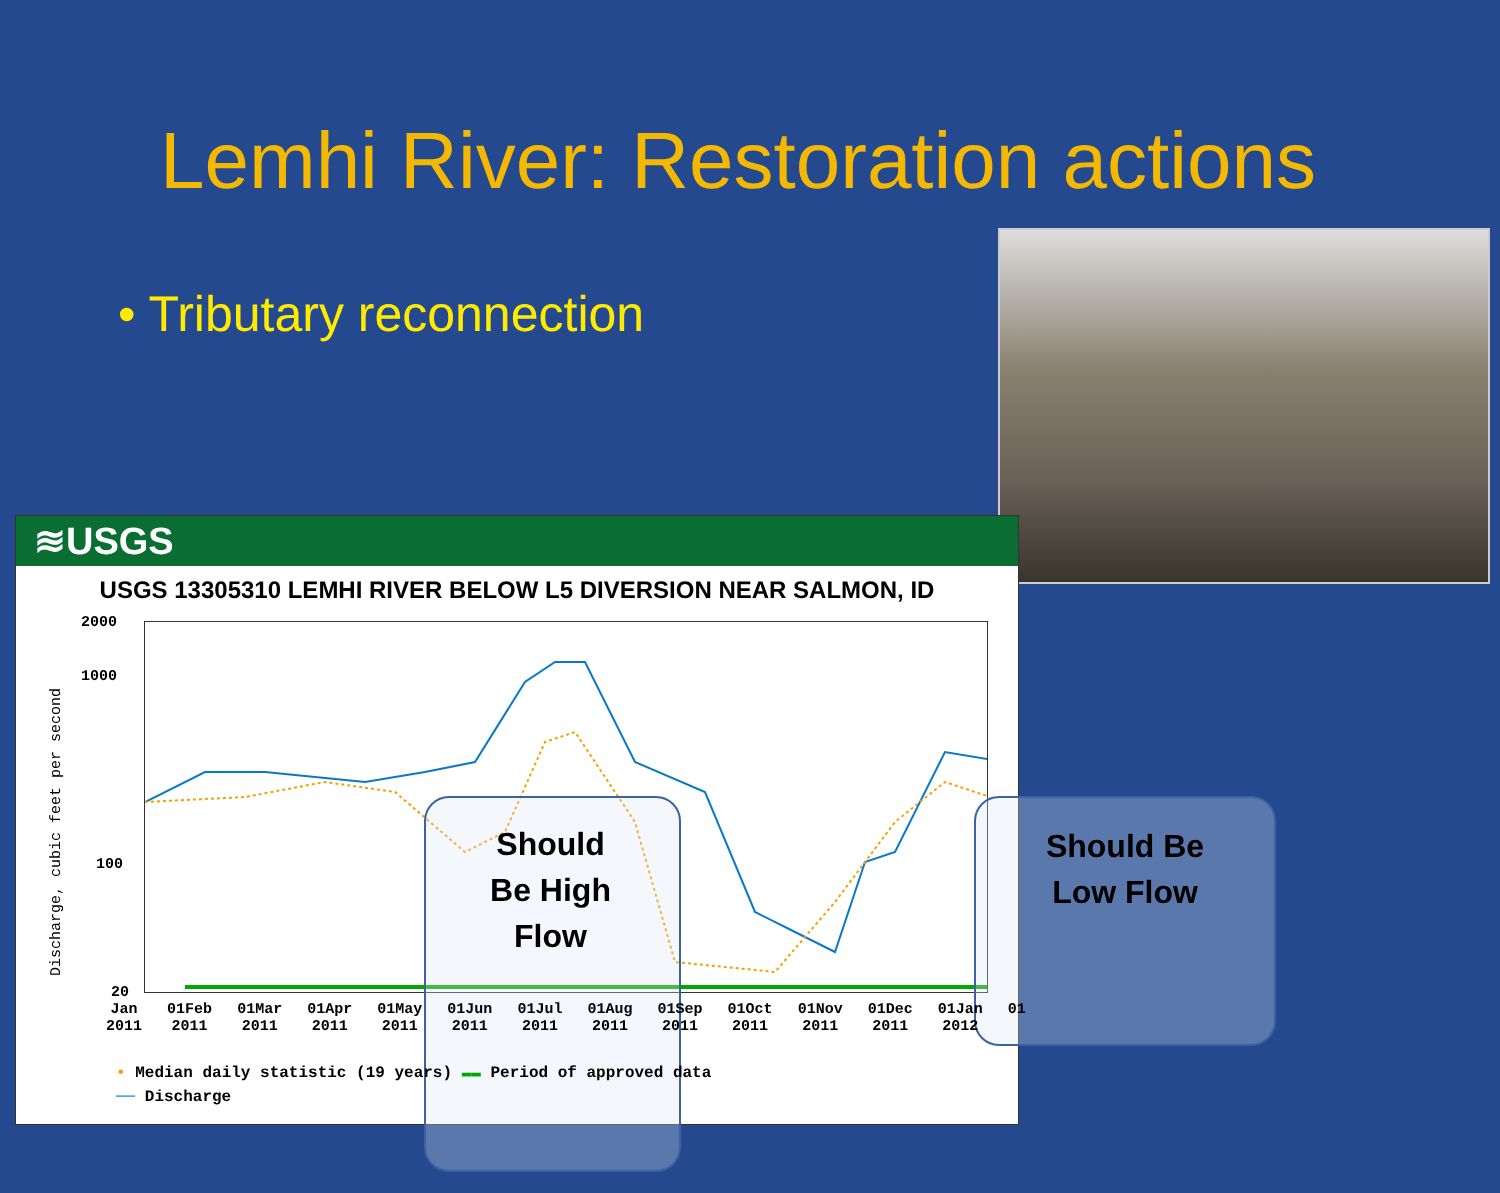Lemhi River: Restoration actions
• Tributary reconnection
≋USGS
USGS 13305310 LEMHI RIVER BELOW L5 DIVERSION NEAR SALMON, ID
Discharge, cubic feet per second
2000
1000
100
20
Should
Be High
Flow
Should Be
Low Flow
Jan
2011 01Feb
2011 01Mar
2011 01Apr
2011 01May
2011 01Jun
2011 01Jul
2011 01Aug
2011 01Sep
2011 01Oct
2011 01Nov
2011 01Dec
2011 01Jan
2012 01
• Median daily statistic (19 years) ▬▬ Period of approved data
── Discharge